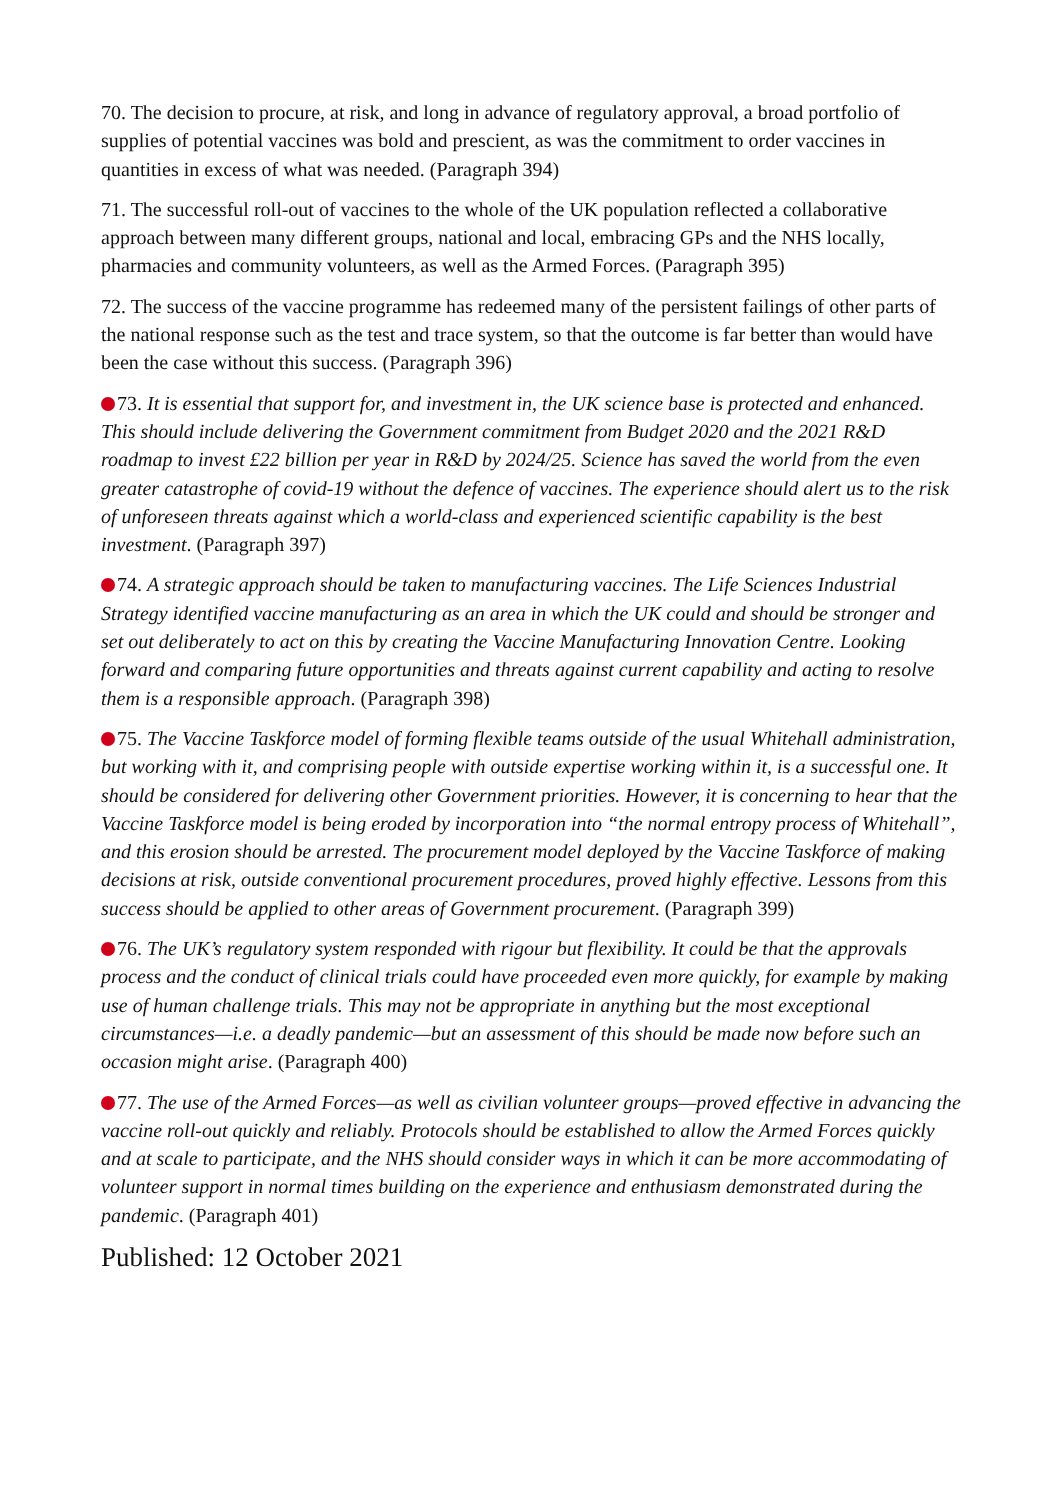70. The decision to procure, at risk, and long in advance of regulatory approval, a broad portfolio of supplies of potential vaccines was bold and prescient, as was the commitment to order vaccines in quantities in excess of what was needed. (Paragraph 394)
71. The successful roll-out of vaccines to the whole of the UK population reflected a collaborative approach between many different groups, national and local, embracing GPs and the NHS locally, pharmacies and community volunteers, as well as the Armed Forces. (Paragraph 395)
72. The success of the vaccine programme has redeemed many of the persistent failings of other parts of the national response such as the test and trace system, so that the outcome is far better than would have been the case without this success. (Paragraph 396)
73. It is essential that support for, and investment in, the UK science base is protected and enhanced. This should include delivering the Government commitment from Budget 2020 and the 2021 R&D roadmap to invest £22 billion per year in R&D by 2024/25. Science has saved the world from the even greater catastrophe of covid-19 without the defence of vaccines. The experience should alert us to the risk of unforeseen threats against which a world-class and experienced scientific capability is the best investment. (Paragraph 397)
74. A strategic approach should be taken to manufacturing vaccines. The Life Sciences Industrial Strategy identified vaccine manufacturing as an area in which the UK could and should be stronger and set out deliberately to act on this by creating the Vaccine Manufacturing Innovation Centre. Looking forward and comparing future opportunities and threats against current capability and acting to resolve them is a responsible approach. (Paragraph 398)
75. The Vaccine Taskforce model of forming flexible teams outside of the usual Whitehall administration, but working with it, and comprising people with outside expertise working within it, is a successful one. It should be considered for delivering other Government priorities. However, it is concerning to hear that the Vaccine Taskforce model is being eroded by incorporation into “the normal entropy process of Whitehall”, and this erosion should be arrested. The procurement model deployed by the Vaccine Taskforce of making decisions at risk, outside conventional procurement procedures, proved highly effective. Lessons from this success should be applied to other areas of Government procurement. (Paragraph 399)
76. The UK’s regulatory system responded with rigour but flexibility. It could be that the approvals process and the conduct of clinical trials could have proceeded even more quickly, for example by making use of human challenge trials. This may not be appropriate in anything but the most exceptional circumstances—i.e. a deadly pandemic—but an assessment of this should be made now before such an occasion might arise. (Paragraph 400)
77. The use of the Armed Forces—as well as civilian volunteer groups—proved effective in advancing the vaccine roll-out quickly and reliably. Protocols should be established to allow the Armed Forces quickly and at scale to participate, and the NHS should consider ways in which it can be more accommodating of volunteer support in normal times building on the experience and enthusiasm demonstrated during the pandemic. (Paragraph 401)
Published: 12 October 2021